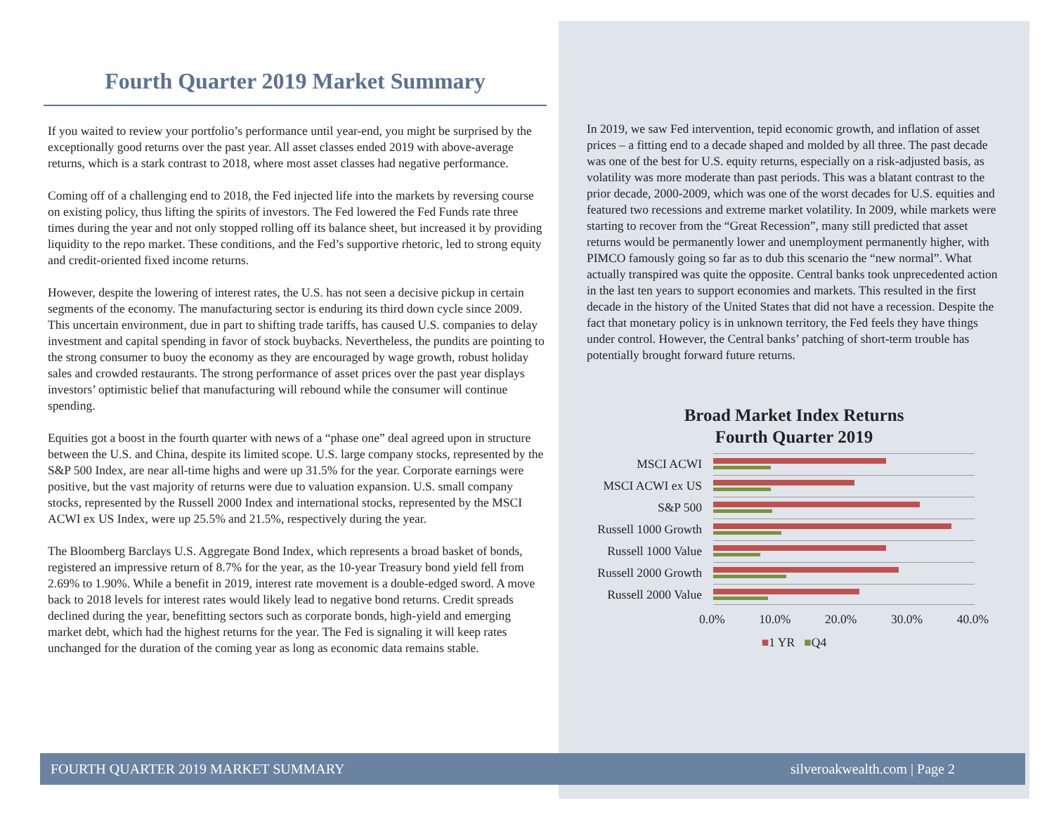Fourth Quarter 2019 Market Summary
If you waited to review your portfolio’s performance until year-end, you might be surprised by the exceptionally good returns over the past year. All asset classes ended 2019 with above-average returns, which is a stark contrast to 2018, where most asset classes had negative performance.
Coming off of a challenging end to 2018, the Fed injected life into the markets by reversing course on existing policy, thus lifting the spirits of investors. The Fed lowered the Fed Funds rate three times during the year and not only stopped rolling off its balance sheet, but increased it by providing liquidity to the repo market. These conditions, and the Fed’s supportive rhetoric, led to strong equity and credit-oriented fixed income returns.
However, despite the lowering of interest rates, the U.S. has not seen a decisive pickup in certain segments of the economy. The manufacturing sector is enduring its third down cycle since 2009. This uncertain environment, due in part to shifting trade tariffs, has caused U.S. companies to delay investment and capital spending in favor of stock buybacks. Nevertheless, the pundits are pointing to the strong consumer to buoy the economy as they are encouraged by wage growth, robust holiday sales and crowded restaurants. The strong performance of asset prices over the past year displays investors’ optimistic belief that manufacturing will rebound while the consumer will continue spending.
Equities got a boost in the fourth quarter with news of a “phase one” deal agreed upon in structure between the U.S. and China, despite its limited scope. U.S. large company stocks, represented by the S&P 500 Index, are near all-time highs and were up 31.5% for the year. Corporate earnings were positive, but the vast majority of returns were due to valuation expansion. U.S. small company stocks, represented by the Russell 2000 Index and international stocks, represented by the MSCI ACWI ex US Index, were up 25.5% and 21.5%, respectively during the year.
The Bloomberg Barclays U.S. Aggregate Bond Index, which represents a broad basket of bonds, registered an impressive return of 8.7% for the year, as the 10-year Treasury bond yield fell from 2.69% to 1.90%. While a benefit in 2019, interest rate movement is a double-edged sword. A move back to 2018 levels for interest rates would likely lead to negative bond returns. Credit spreads declined during the year, benefitting sectors such as corporate bonds, high-yield and emerging market debt, which had the highest returns for the year. The Fed is signaling it will keep rates unchanged for the duration of the coming year as long as economic data remains stable.
In 2019, we saw Fed intervention, tepid economic growth, and inflation of asset prices – a fitting end to a decade shaped and molded by all three. The past decade was one of the best for U.S. equity returns, especially on a risk-adjusted basis, as volatility was more moderate than past periods. This was a blatant contrast to the prior decade, 2000-2009, which was one of the worst decades for U.S. equities and featured two recessions and extreme market volatility. In 2009, while markets were starting to recover from the “Great Recession”, many still predicted that asset returns would be permanently lower and unemployment permanently higher, with PIMCO famously going so far as to dub this scenario the “new normal”. What actually transpired was quite the opposite. Central banks took unprecedented action in the last ten years to support economies and markets. This resulted in the first decade in the history of the United States that did not have a recession. Despite the fact that monetary policy is in unknown territory, the Fed feels they have things under control. However, the Central banks’ patching of short-term trouble has potentially brought forward future returns.
Broad Market Index Returns
Fourth Quarter 2019
MSCI ACWI
MSCI ACWI ex US
S&P 500
Russell 1000 Growth
Russell 1000 Value
Russell 2000 Growth
Russell 2000 Value
0.0% 10.0% 20.0% 30.0% 40.0%
■1 YR ■Q4
FOURTH QUARTER 2019 MARKET SUMMARY silveroakwealth.com | Page 2